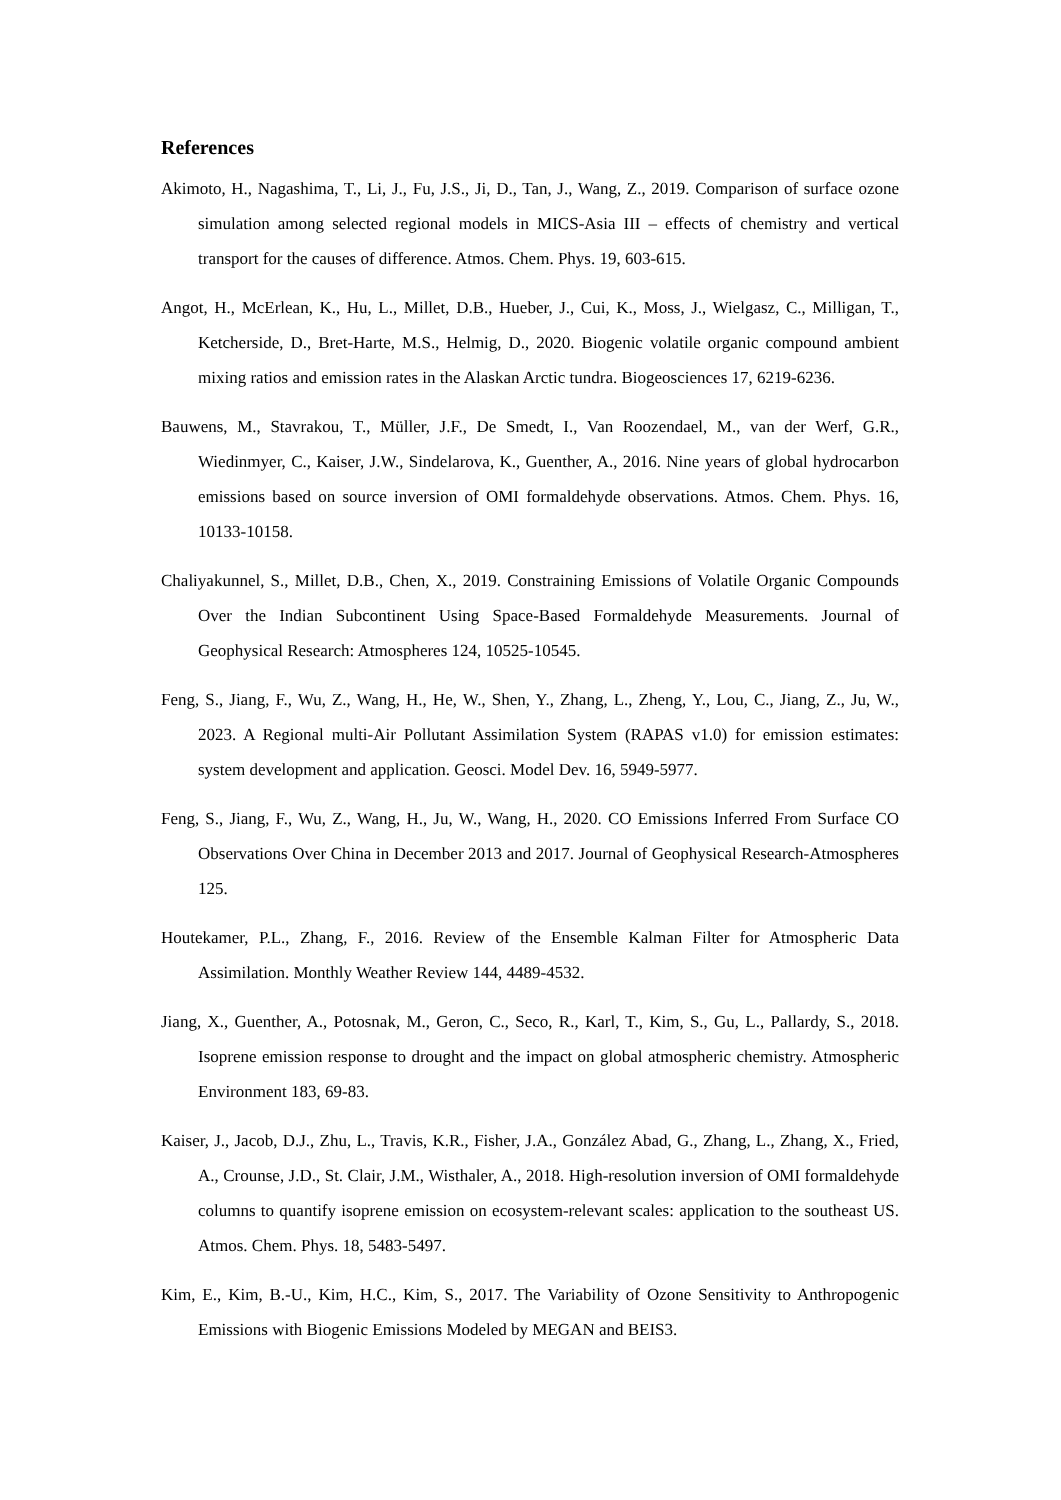References
Akimoto, H., Nagashima, T., Li, J., Fu, J.S., Ji, D., Tan, J., Wang, Z., 2019. Comparison of surface ozone simulation among selected regional models in MICS-Asia III – effects of chemistry and vertical transport for the causes of difference. Atmos. Chem. Phys. 19, 603-615.
Angot, H., McErlean, K., Hu, L., Millet, D.B., Hueber, J., Cui, K., Moss, J., Wielgasz, C., Milligan, T., Ketcherside, D., Bret-Harte, M.S., Helmig, D., 2020. Biogenic volatile organic compound ambient mixing ratios and emission rates in the Alaskan Arctic tundra. Biogeosciences 17, 6219-6236.
Bauwens, M., Stavrakou, T., Müller, J.F., De Smedt, I., Van Roozendael, M., van der Werf, G.R., Wiedinmyer, C., Kaiser, J.W., Sindelarova, K., Guenther, A., 2016. Nine years of global hydrocarbon emissions based on source inversion of OMI formaldehyde observations. Atmos. Chem. Phys. 16, 10133-10158.
Chaliyakunnel, S., Millet, D.B., Chen, X., 2019. Constraining Emissions of Volatile Organic Compounds Over the Indian Subcontinent Using Space-Based Formaldehyde Measurements. Journal of Geophysical Research: Atmospheres 124, 10525-10545.
Feng, S., Jiang, F., Wu, Z., Wang, H., He, W., Shen, Y., Zhang, L., Zheng, Y., Lou, C., Jiang, Z., Ju, W., 2023. A Regional multi-Air Pollutant Assimilation System (RAPAS v1.0) for emission estimates: system development and application. Geosci. Model Dev. 16, 5949-5977.
Feng, S., Jiang, F., Wu, Z., Wang, H., Ju, W., Wang, H., 2020. CO Emissions Inferred From Surface CO Observations Over China in December 2013 and 2017. Journal of Geophysical Research-Atmospheres 125.
Houtekamer, P.L., Zhang, F., 2016. Review of the Ensemble Kalman Filter for Atmospheric Data Assimilation. Monthly Weather Review 144, 4489-4532.
Jiang, X., Guenther, A., Potosnak, M., Geron, C., Seco, R., Karl, T., Kim, S., Gu, L., Pallardy, S., 2018. Isoprene emission response to drought and the impact on global atmospheric chemistry. Atmospheric Environment 183, 69-83.
Kaiser, J., Jacob, D.J., Zhu, L., Travis, K.R., Fisher, J.A., González Abad, G., Zhang, L., Zhang, X., Fried, A., Crounse, J.D., St. Clair, J.M., Wisthaler, A., 2018. High-resolution inversion of OMI formaldehyde columns to quantify isoprene emission on ecosystem-relevant scales: application to the southeast US. Atmos. Chem. Phys. 18, 5483-5497.
Kim, E., Kim, B.-U., Kim, H.C., Kim, S., 2017. The Variability of Ozone Sensitivity to Anthropogenic Emissions with Biogenic Emissions Modeled by MEGAN and BEIS3.